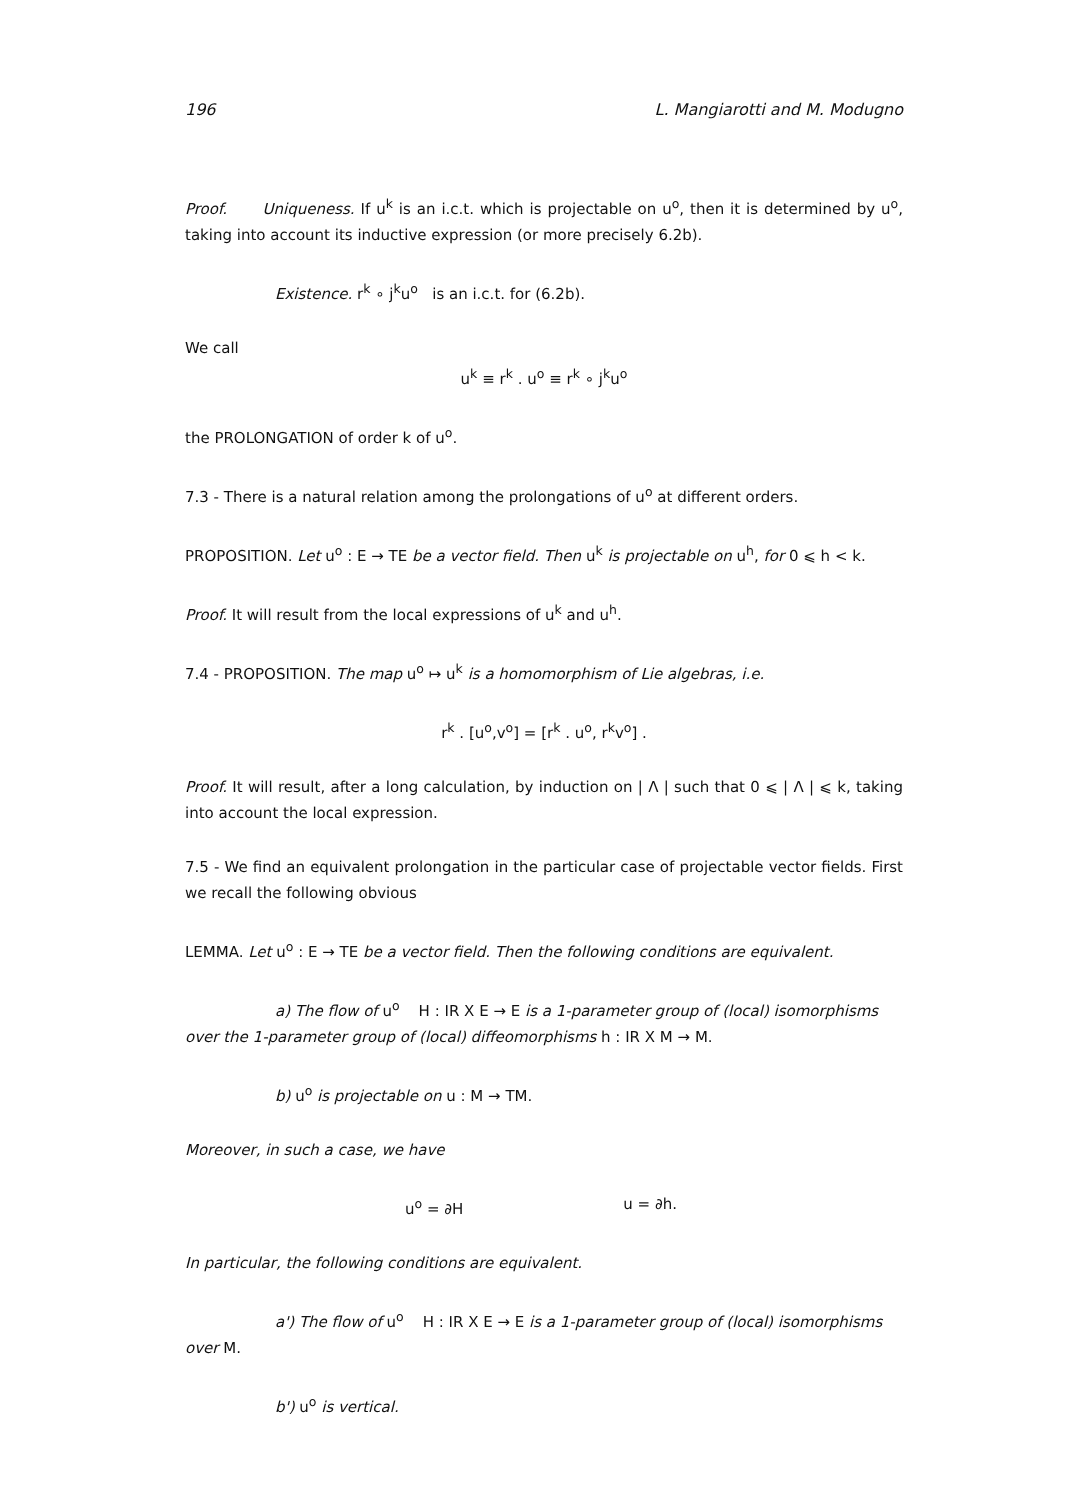196 L. Mangiarotti and M. Modugno
Proof. Uniqueness. If u<sup>k</sup> is an i.c.t. which is projectable on u<sup>o</sup>, then it is determined by u<sup>o</sup>, taking into account its inductive expression (or more precisely 6.2b).
Existence. r<sup>k</sup> ∘ j<sup>k</sup>u<sup>o</sup> is an i.c.t. for (6.2b).
We call
u<sup>k</sup> ≡ r<sup>k</sup> . u<sup>o</sup> ≡ r<sup>k</sup> ∘ j<sup>k</sup>u<sup>o</sup>
the PROLONGATION of order k of u<sup>o</sup>.
7.3 - There is a natural relation among the prolongations of u<sup>o</sup> at different orders.
PROPOSITION. Let u<sup>o</sup> : E → TE be a vector field. Then u<sup>k</sup> is projectable on u<sup>h</sup>, for 0 ⩽ h < k.
Proof. It will result from the local expressions of u<sup>k</sup> and u<sup>h</sup>.
7.4 - PROPOSITION. The map u<sup>o</sup> ↦ u<sup>k</sup> is a homomorphism of Lie algebras, i.e.
r<sup>k</sup> . [u<sup>o</sup>,v<sup>o</sup>] = [r<sup>k</sup> . u<sup>o</sup>, r<sup>k</sup>v<sup>o</sup>] .
Proof. It will result, after a long calculation, by induction on | Λ | such that 0 ⩽ | Λ | ⩽ k, taking into account the local expression.
7.5 - We find an equivalent prolongation in the particular case of projectable vector fields. First we recall the following obvious
LEMMA. Let u<sup>o</sup> : E → TE be a vector field. Then the following conditions are equivalent.
a) The flow of u<sup>o</sup> H : IR X E → E is a 1-parameter group of (local) isomorphisms
over the 1-parameter group of (local) diffeomorphisms h : IR X M → M.
b) u<sup>o</sup> is projectable on u : M → TM.
Moreover, in such a case, we have
u<sup>o</sup> = ∂H u = ∂h.
In particular, the following conditions are equivalent.
a') The flow of u<sup>o</sup> H : IR X E → E is a 1-parameter group of (local) isomorphisms
over M.
b') u<sup>o</sup> is vertical.